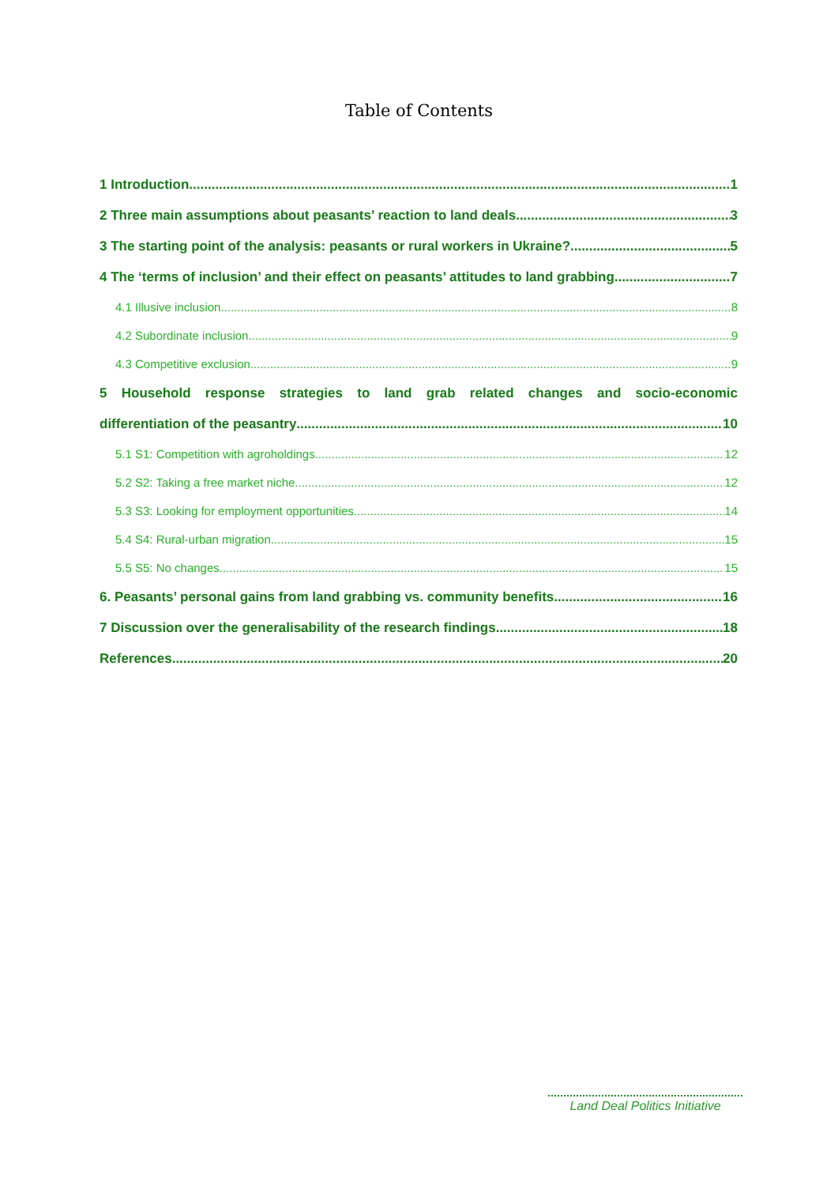Table of Contents
1 Introduction 1
2 Three main assumptions about peasants’ reaction to land deals 3
3 The starting point of the analysis: peasants or rural workers in Ukraine? 5
4 The ‘terms of inclusion’ and their effect on peasants’ attitudes to land grabbing 7
4.1 Illusive inclusion 8
4.2 Subordinate inclusion 9
4.3 Competitive exclusion 9
5 Household response strategies to land grab related changes and socio-economic
differentiation of the peasantry 10
5.1 S1: Competition with agroholdings 12
5.2 S2: Taking a free market niche 12
5.3 S3: Looking for employment opportunities 14
5.4 S4: Rural-urban migration 15
5.5 S5: No changes 15
6. Peasants’ personal gains from land grabbing vs. community benefits 16
7 Discussion over the generalisability of the research findings 18
References 20
Land Deal Politics Initiative